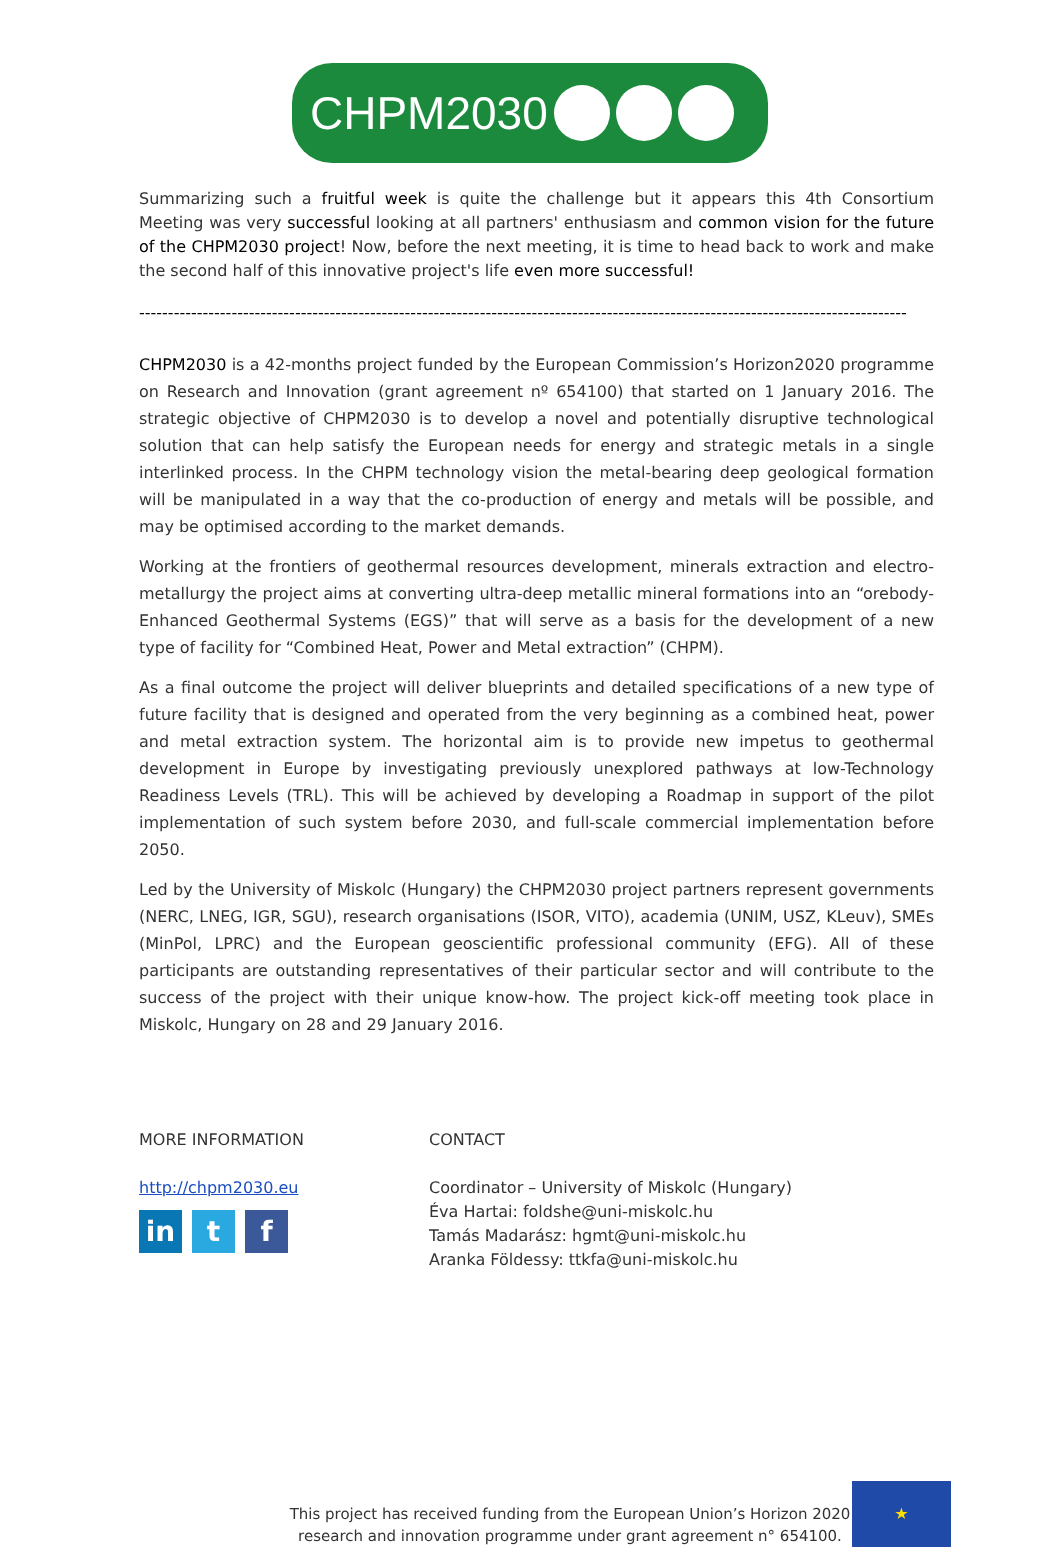CHPM2030
Summarizing such a fruitful week is quite the challenge but it appears this 4th Consortium Meeting was very successful looking at all partners' enthusiasm and common vision for the future of the CHPM2030 project! Now, before the next meeting, it is time to head back to work and make the second half of this innovative project's life even more successful!
-------------------------------------------------------------------------------------------------------------------------------------
CHPM2030 is a 42-months project funded by the European Commission’s Horizon2020 programme on Research and Innovation (grant agreement nº 654100) that started on 1 January 2016. The strategic objective of CHPM2030 is to develop a novel and potentially disruptive technological solution that can help satisfy the European needs for energy and strategic metals in a single interlinked process. In the CHPM technology vision the metal-bearing deep geological formation will be manipulated in a way that the co-production of energy and metals will be possible, and may be optimised according to the market demands.
Working at the frontiers of geothermal resources development, minerals extraction and electro-metallurgy the project aims at converting ultra-deep metallic mineral formations into an “orebody-Enhanced Geothermal Systems (EGS)” that will serve as a basis for the development of a new type of facility for “Combined Heat, Power and Metal extraction” (CHPM).
As a final outcome the project will deliver blueprints and detailed specifications of a new type of future facility that is designed and operated from the very beginning as a combined heat, power and metal extraction system. The horizontal aim is to provide new impetus to geothermal development in Europe by investigating previously unexplored pathways at low-Technology Readiness Levels (TRL). This will be achieved by developing a Roadmap in support of the pilot implementation of such system before 2030, and full-scale commercial implementation before 2050.
Led by the University of Miskolc (Hungary) the CHPM2030 project partners represent governments (NERC, LNEG, IGR, SGU), research organisations (ISOR, VITO), academia (UNIM, USZ, KLeuv), SMEs (MinPol, LPRC) and the European geoscientific professional community (EFG). All of these participants are outstanding representatives of their particular sector and will contribute to the success of the project with their unique know-how. The project kick-off meeting took place in Miskolc, Hungary on 28 and 29 January 2016.
MORE INFORMATION
http://chpm2030.eu
in t f
CONTACT
Coordinator – University of Miskolc (Hungary)
Éva Hartai: foldshe@uni-miskolc.hu
Tamás Madarász: hgmt@uni-miskolc.hu
Aranka Földessy: ttkfa@uni-miskolc.hu
This project has received funding from the European Union’s Horizon 2020 research and innovation programme under grant agreement n° 654100.
★